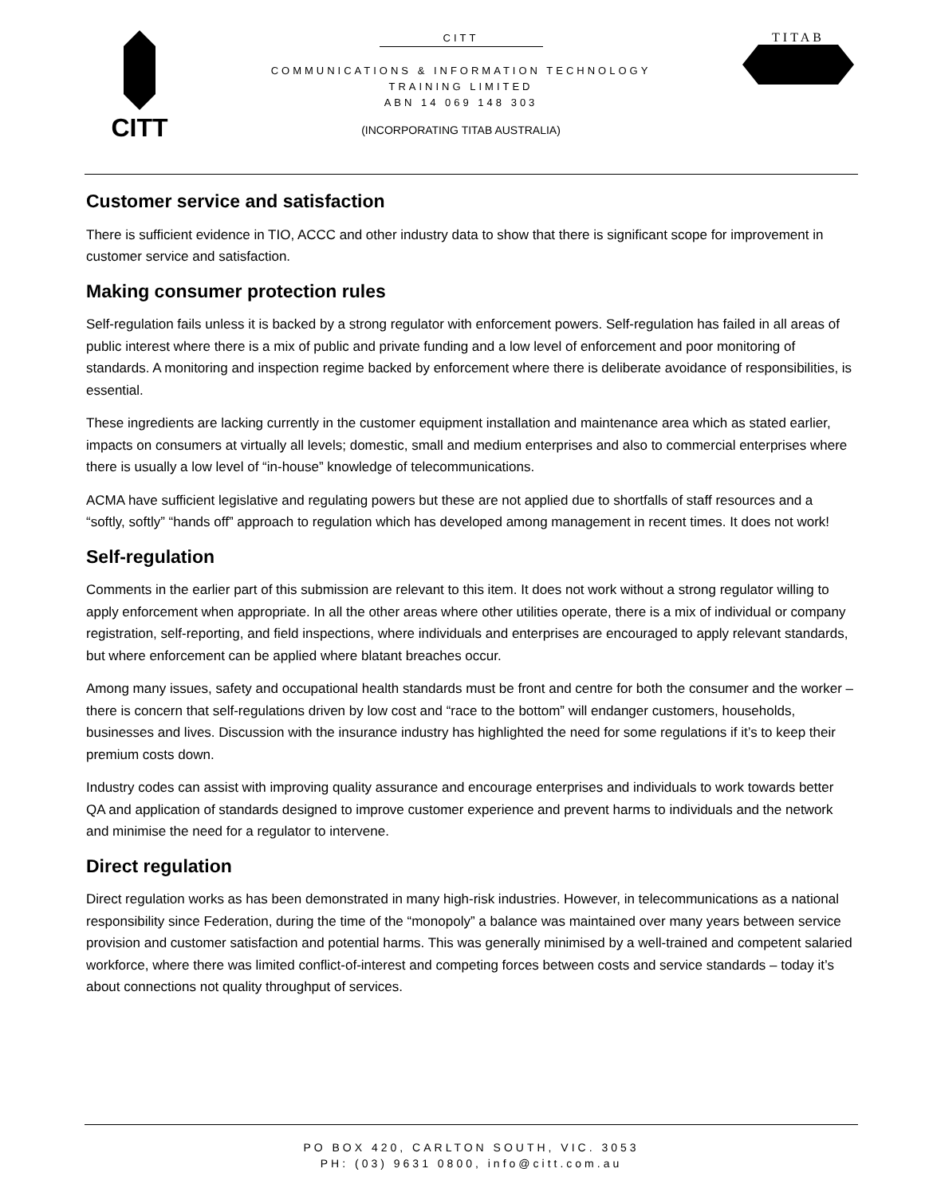CITT
CITT
COMMUNICATIONS & INFORMATION TECHNOLOGY
TRAINING LIMITED
ABN 14 069 148 303
(INCORPORATING TITAB AUSTRALIA)
TITAB
Customer service and satisfaction
There is sufficient evidence in TIO, ACCC and other industry data to show that there is significant scope for improvement in customer service and satisfaction.
Making consumer protection rules
Self-regulation fails unless it is backed by a strong regulator with enforcement powers. Self-regulation has failed in all areas of public interest where there is a mix of public and private funding and a low level of enforcement and poor monitoring of standards. A monitoring and inspection regime backed by enforcement where there is deliberate avoidance of responsibilities, is essential.
These ingredients are lacking currently in the customer equipment installation and maintenance area which as stated earlier, impacts on consumers at virtually all levels; domestic, small and medium enterprises and also to commercial enterprises where there is usually a low level of “in-house” knowledge of telecommunications.
ACMA have sufficient legislative and regulating powers but these are not applied due to shortfalls of staff resources and a “softly, softly” “hands off” approach to regulation which has developed among management in recent times. It does not work!
Self-regulation
Comments in the earlier part of this submission are relevant to this item. It does not work without a strong regulator willing to apply enforcement when appropriate. In all the other areas where other utilities operate, there is a mix of individual or company registration, self-reporting, and field inspections, where individuals and enterprises are encouraged to apply relevant standards, but where enforcement can be applied where blatant breaches occur.
Among many issues, safety and occupational health standards must be front and centre for both the consumer and the worker – there is concern that self-regulations driven by low cost and “race to the bottom” will endanger customers, households, businesses and lives. Discussion with the insurance industry has highlighted the need for some regulations if it’s to keep their premium costs down.
Industry codes can assist with improving quality assurance and encourage enterprises and individuals to work towards better QA and application of standards designed to improve customer experience and prevent harms to individuals and the network and minimise the need for a regulator to intervene.
Direct regulation
Direct regulation works as has been demonstrated in many high-risk industries. However, in telecommunications as a national responsibility since Federation, during the time of the “monopoly” a balance was maintained over many years between service provision and customer satisfaction and potential harms. This was generally minimised by a well-trained and competent salaried workforce, where there was limited conflict-of-interest and competing forces between costs and service standards – today it’s about connections not quality throughput of services.
PO BOX 420, CARLTON SOUTH, VIC. 3053
PH: (03) 9631 0800, info@citt.com.au